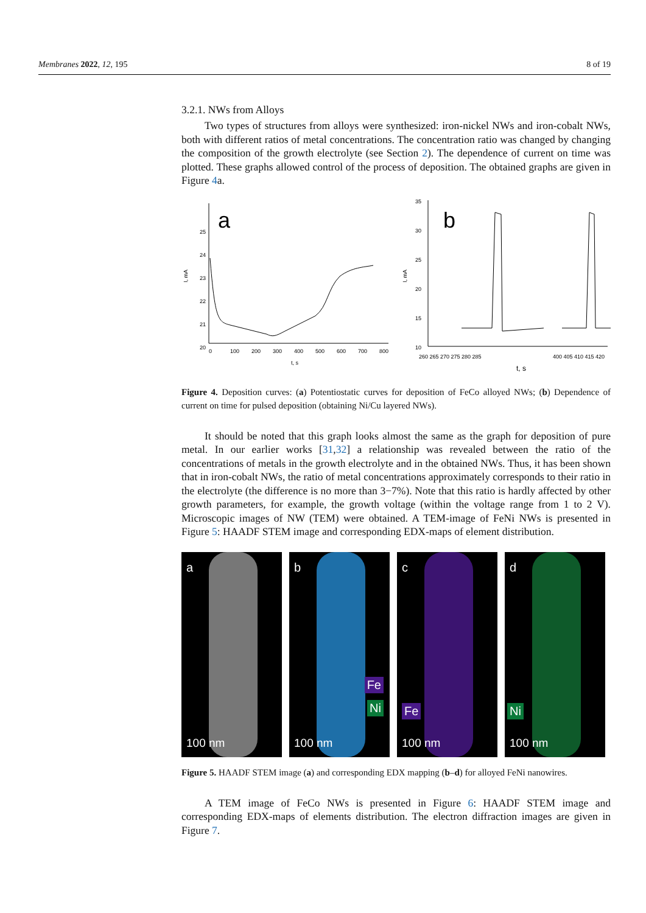Membranes 2022, 12, 195 8 of 19
3.2.1. NWs from Alloys
Two types of structures from alloys were synthesized: iron-nickel NWs and iron-cobalt NWs, both with different ratios of metal concentrations. The concentration ratio was changed by changing the composition of the growth electrolyte (see Section 2). The dependence of current on time was plotted. These graphs allowed control of the process of deposition. The obtained graphs are given in Figure 4a.
a
25
24
23
22
21
20
I, mA
0
100
200
300
400
500
600
700
800
t, s
b
I, mA
35
30
25
20
15
10
260 265 270 275 280 285
400 405 410 415 420
t, s
Figure 4. Deposition curves: (a) Potentiostatic curves for deposition of FeCo alloyed NWs; (b) Dependence of current on time for pulsed deposition (obtaining Ni/Cu layered NWs).
It should be noted that this graph looks almost the same as the graph for deposition of pure metal. In our earlier works [31,32] a relationship was revealed between the ratio of the concentrations of metals in the growth electrolyte and in the obtained NWs. Thus, it has been shown that in iron-cobalt NWs, the ratio of metal concentrations approximately corresponds to their ratio in the electrolyte (the difference is no more than 3−7%). Note that this ratio is hardly affected by other growth parameters, for example, the growth voltage (within the voltage range from 1 to 2 V). Microscopic images of NW (TEM) were obtained. A TEM-image of FeNi NWs is presented in Figure 5: HAADF STEM image and corresponding EDX-maps of element distribution.
a
100 nm
b
Fe
Ni
100 nm
c
Fe
100 nm
d
Ni
100 nm
Figure 5. HAADF STEM image (a) and corresponding EDX mapping (b–d) for alloyed FeNi nanowires.
A TEM image of FeCo NWs is presented in Figure 6: HAADF STEM image and corresponding EDX-maps of elements distribution. The electron diffraction images are given in Figure 7.